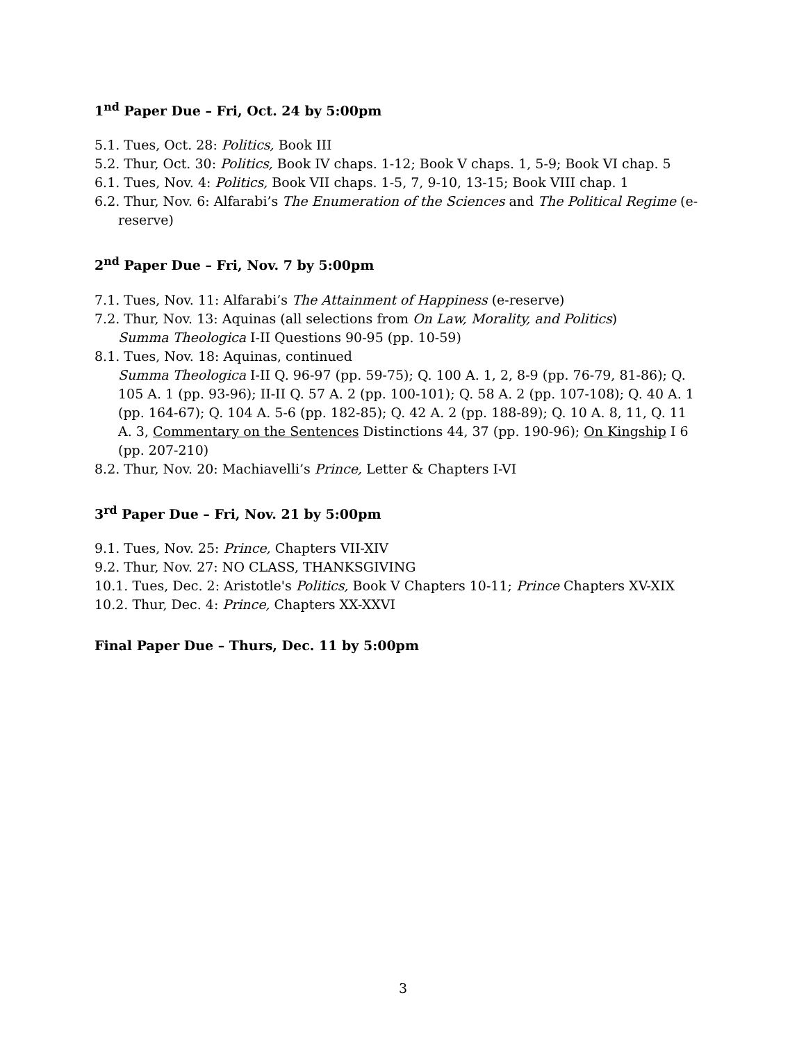1<sup>nd</sup> Paper Due – Fri, Oct. 24 by 5:00pm
5.1. Tues, Oct. 28: Politics, Book III
5.2. Thur, Oct. 30: Politics, Book IV chaps. 1-12; Book V chaps. 1, 5-9; Book VI chap. 5
6.1. Tues, Nov. 4: Politics, Book VII chaps. 1-5, 7, 9-10, 13-15; Book VIII chap. 1
6.2. Thur, Nov. 6: Alfarabi’s The Enumeration of the Sciences and The Political Regime (e-reserve)
2<sup>nd</sup> Paper Due – Fri, Nov. 7 by 5:00pm
7.1. Tues, Nov. 11: Alfarabi’s The Attainment of Happiness (e-reserve)
7.2. Thur, Nov. 13: Aquinas (all selections from On Law, Morality, and Politics)
Summa Theologica I-II Questions 90-95 (pp. 10-59)
8.1. Tues, Nov. 18: Aquinas, continued
Summa Theologica I-II Q. 96-97 (pp. 59-75); Q. 100 A. 1, 2, 8-9 (pp. 76-79, 81-86); Q. 105 A. 1 (pp. 93-96); II-II Q. 57 A. 2 (pp. 100-101); Q. 58 A. 2 (pp. 107-108); Q. 40 A. 1 (pp. 164-67); Q. 104 A. 5-6 (pp. 182-85); Q. 42 A. 2 (pp. 188-89); Q. 10 A. 8, 11, Q. 11 A. 3, Commentary on the Sentences Distinctions 44, 37 (pp. 190-96); On Kingship I 6 (pp. 207-210)
8.2. Thur, Nov. 20: Machiavelli’s Prince, Letter & Chapters I-VI
3<sup>rd</sup> Paper Due – Fri, Nov. 21 by 5:00pm
9.1. Tues, Nov. 25: Prince, Chapters VII-XIV
9.2. Thur, Nov. 27: NO CLASS, THANKSGIVING
10.1. Tues, Dec. 2: Aristotle's Politics, Book V Chapters 10-11; Prince Chapters XV-XIX
10.2. Thur, Dec. 4: Prince, Chapters XX-XXVI
Final Paper Due – Thurs, Dec. 11 by 5:00pm
3